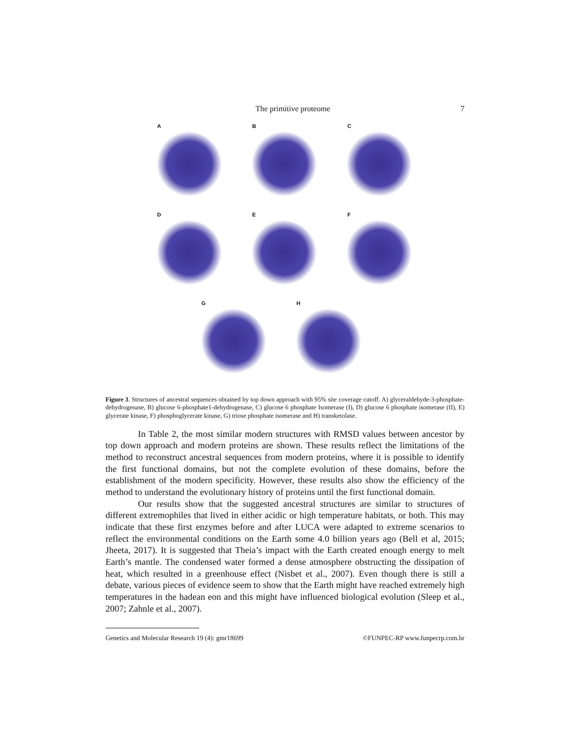The primitive proteome 7
A
B
C
D
E
F
G
H
Figure 3. Structures of ancestral sequences obtained by top down approach with 95% site coverage cutoff. A) glyceraldehyde-3-phosphate-dehydrogenase, B) glucose 6-phosphate1-dehydrogenase, C) glucose 6 phosphate Isomerase (I), D) glucose 6 phosphate isomerase (II), E) glycerate kinase, F) phosphoglycerate kinase, G) triose phosphate isomerase and H) transketolase.
In Table 2, the most similar modern structures with RMSD values between ancestor by top down approach and modern proteins are shown. These results reflect the limitations of the method to reconstruct ancestral sequences from modern proteins, where it is possible to identify the first functional domains, but not the complete evolution of these domains, before the establishment of the modern specificity. However, these results also show the efficiency of the method to understand the evolutionary history of proteins until the first functional domain.
Our results show that the suggested ancestral structures are similar to structures of different extremophiles that lived in either acidic or high temperature habitats, or both. This may indicate that these first enzymes before and after LUCA were adapted to extreme scenarios to reflect the environmental conditions on the Earth some 4.0 billion years ago (Bell et al, 2015; Jheeta, 2017). It is suggested that Theia’s impact with the Earth created enough energy to melt Earth’s mantle. The condensed water formed a dense atmosphere obstructing the dissipation of heat, which resulted in a greenhouse effect (Nisbet et al., 2007). Even though there is still a debate, various pieces of evidence seem to show that the Earth might have reached extremely high temperatures in the hadean eon and this might have influenced biological evolution (Sleep et al., 2007; Zahnle et al., 2007).
Genetics and Molecular Research 19 (4): gmr18699 ©FUNPEC-RP www.funpecrp.com.br